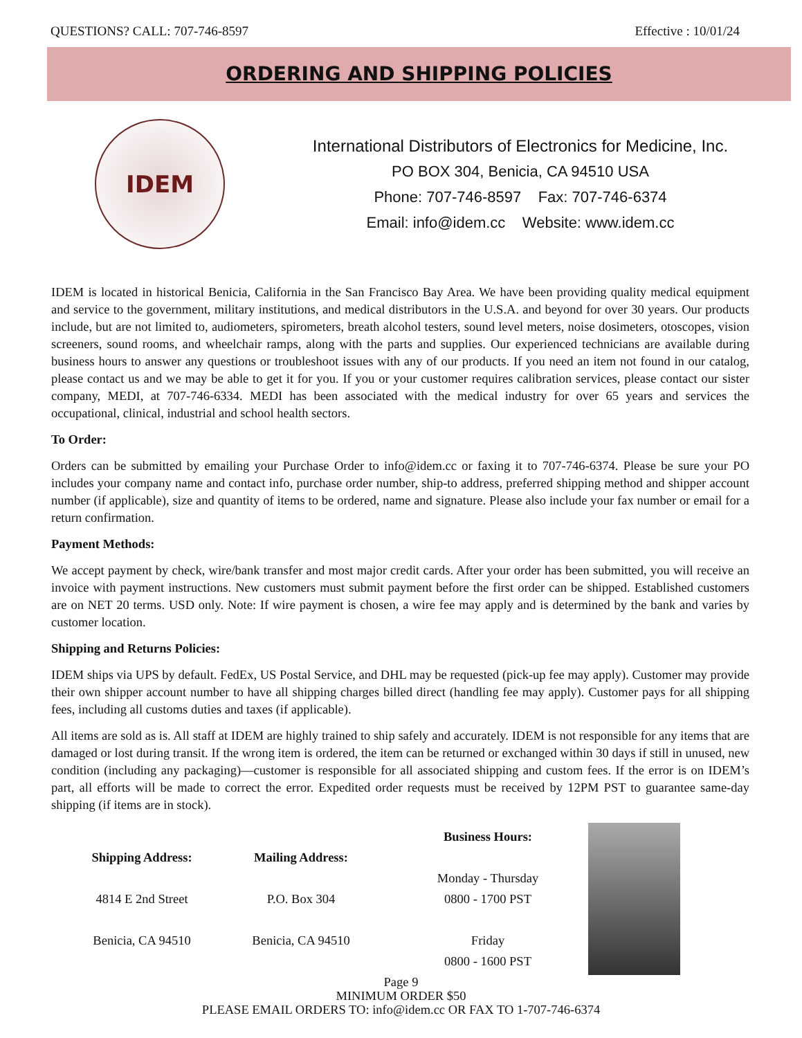QUESTIONS? CALL: 707-746-8597 Effective : 10/01/24
ORDERING AND SHIPPING POLICIES
IDEM
International Distributors of Electronics for Medicine, Inc.
PO BOX 304, Benicia, CA 94510 USA
Phone: 707-746-8597 Fax: 707-746-6374
Email: info@idem.cc Website: www.idem.cc
IDEM is located in historical Benicia, California in the San Francisco Bay Area. We have been providing quality medical equipment and service to the government, military institutions, and medical distributors in the U.S.A. and beyond for over 30 years. Our products include, but are not limited to, audiometers, spirometers, breath alcohol testers, sound level meters, noise dosimeters, otoscopes, vision screeners, sound rooms, and wheelchair ramps, along with the parts and supplies. Our experienced technicians are available during business hours to answer any questions or troubleshoot issues with any of our products. If you need an item not found in our catalog, please contact us and we may be able to get it for you. If you or your customer requires calibration services, please contact our sister company, MEDI, at 707-746-6334. MEDI has been associated with the medical industry for over 65 years and services the occupational, clinical, industrial and school health sectors.
To Order:
Orders can be submitted by emailing your Purchase Order to info@idem.cc or faxing it to 707-746-6374. Please be sure your PO includes your company name and contact info, purchase order number, ship-to address, preferred shipping method and shipper account number (if applicable), size and quantity of items to be ordered, name and signature. Please also include your fax number or email for a return confirmation.
Payment Methods:
We accept payment by check, wire/bank transfer and most major credit cards. After your order has been submitted, you will receive an invoice with payment instructions. New customers must submit payment before the first order can be shipped. Established customers are on NET 20 terms. USD only. Note: If wire payment is chosen, a wire fee may apply and is determined by the bank and varies by customer location.
Shipping and Returns Policies:
IDEM ships via UPS by default. FedEx, US Postal Service, and DHL may be requested (pick-up fee may apply). Customer may provide their own shipper account number to have all shipping charges billed direct (handling fee may apply). Customer pays for all shipping fees, including all customs duties and taxes (if applicable).
All items are sold as is. All staff at IDEM are highly trained to ship safely and accurately. IDEM is not responsible for any items that are damaged or lost during transit. If the wrong item is ordered, the item can be returned or exchanged within 30 days if still in unused, new condition (including any packaging)—customer is responsible for all associated shipping and custom fees. If the error is on IDEM’s part, all efforts will be made to correct the error. Expedited order requests must be received by 12PM PST to guarantee same-day shipping (if items are in stock).
Shipping Address:
4814 E 2nd Street
Benicia, CA 94510
Mailing Address:
P.O. Box 304
Benicia, CA 94510
Business Hours:
Monday - Thursday
0800 - 1700 PST
Friday
0800 - 1600 PST
Page 9
MINIMUM ORDER $50
PLEASE EMAIL ORDERS TO: info@idem.cc OR FAX TO 1-707-746-6374